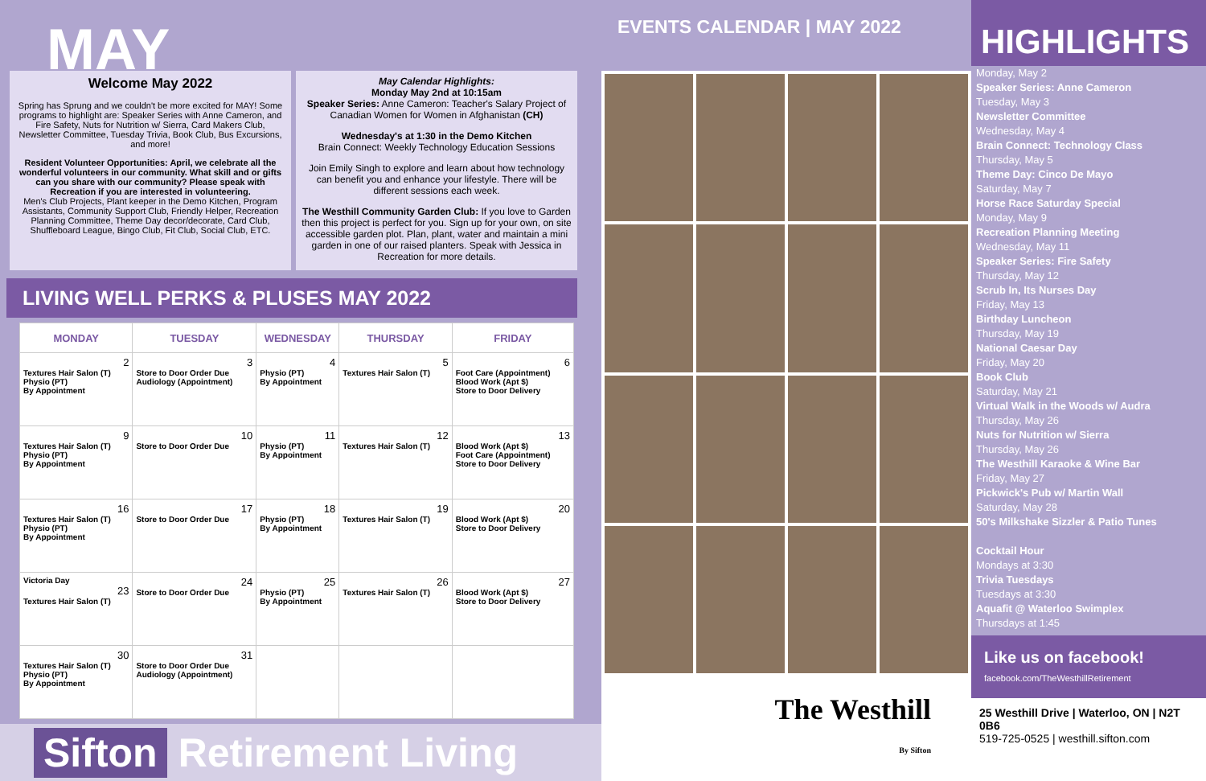MAY
Welcome May 2022
Spring has Sprung and we couldn't be more excited for MAY! Some programs to highlight are: Speaker Series with Anne Cameron, and Fire Safety, Nuts for Nutrition w/ Sierra, Card Makers Club, Newsletter Committee, Tuesday Trivia, Book Club, Bus Excursions, and more!
Resident Volunteer Opportunities: April, we celebrate all the wonderful volunteers in our community. What skill and or gifts can you share with our community? Please speak with Recreation if you are interested in volunteering.
Men's Club Projects, Plant keeper in the Demo Kitchen, Program Assistants, Community Support Club, Friendly Helper, Recreation Planning Committee, Theme Day decor/decorate, Card Club, Shuffleboard League, Bingo Club, Fit Club, Social Club, ETC.
May Calendar Highlights:
Monday May 2nd at 10:15am
Speaker Series: Anne Cameron: Teacher's Salary Project of Canadian Women for Women in Afghanistan (CH)
Wednesday's at 1:30 in the Demo Kitchen
Brain Connect: Weekly Technology Education Sessions
Join Emily Singh to explore and learn about how technology can benefit you and enhance your lifestyle. There will be different sessions each week.
The Westhill Community Garden Club: If you love to Garden then this project is perfect for you. Sign up for your own, on site accessible garden plot. Plan, plant, water and maintain a mini garden in one of our raised planters. Speak with Jessica in Recreation for more details.
LIVING WELL PERKS & PLUSES MAY 2022
| MONDAY | TUESDAY | WEDNESDAY | THURSDAY | FRIDAY |
| --- | --- | --- | --- | --- |
| 2 Textures Hair Salon (T) Physio (PT) By Appointment | 3 Store to Door Order Due Audiology (Appointment) | 4 Physio (PT) By Appointment | 5 Textures Hair Salon (T) | 6 Foot Care (Appointment) Blood Work (Apt $) Store to Door Delivery |
| 9 Textures Hair Salon (T) Physio (PT) By Appointment | 10 Store to Door Order Due | 11 Physio (PT) By Appointment | 12 Textures Hair Salon (T) | 13 Blood Work (Apt $) Foot Care (Appointment) Store to Door Delivery |
| 16 Textures Hair Salon (T) Physio (PT) By Appointment | 17 Store to Door Order Due | 18 Physio (PT) By Appointment | 19 Textures Hair Salon (T) | 20 Blood Work (Apt $) Store to Door Delivery |
| Victoria Day 23 Textures Hair Salon (T) | 24 Store to Door Order Due | 25 Physio (PT) By Appointment | 26 Textures Hair Salon (T) | 27 Blood Work (Apt $) Store to Door Delivery |
| 30 Textures Hair Salon (T) Physio (PT) By Appointment | 31 Store to Door Order Due Audiology (Appointment) | | | |
Sifton Retirement Living
EVENTS CALENDAR | MAY 2022
The Westhill
By Sifton
HIGHLIGHTS
Monday, May 2
Speaker Series: Anne Cameron
Tuesday, May 3
Newsletter Committee
Wednesday, May 4
Brain Connect: Technology Class
Thursday, May 5
Theme Day: Cinco De Mayo
Saturday, May 7
Horse Race Saturday Special
Monday, May 9
Recreation Planning Meeting
Wednesday, May 11
Speaker Series: Fire Safety
Thursday, May 12
Scrub In, Its Nurses Day
Friday, May 13
Birthday Luncheon
Thursday, May 19
National Caesar Day
Friday, May 20
Book Club
Saturday, May 21
Virtual Walk in the Woods w/ Audra
Thursday, May 26
Nuts for Nutrition w/ Sierra
Thursday, May 26
The Westhill Karaoke & Wine Bar
Friday, May 27
Pickwick's Pub w/ Martin Wall
Saturday, May 28
50's Milkshake Sizzler & Patio Tunes
Cocktail Hour
Mondays at 3:30
Trivia Tuesdays
Tuesdays at 3:30
Aquafit @ Waterloo Swimplex
Thursdays at 1:45
Like us on facebook!
facebook.com/TheWesthillRetirement
25 Westhill Drive | Waterloo, ON | N2T 0B6
519-725-0525 | westhill.sifton.com